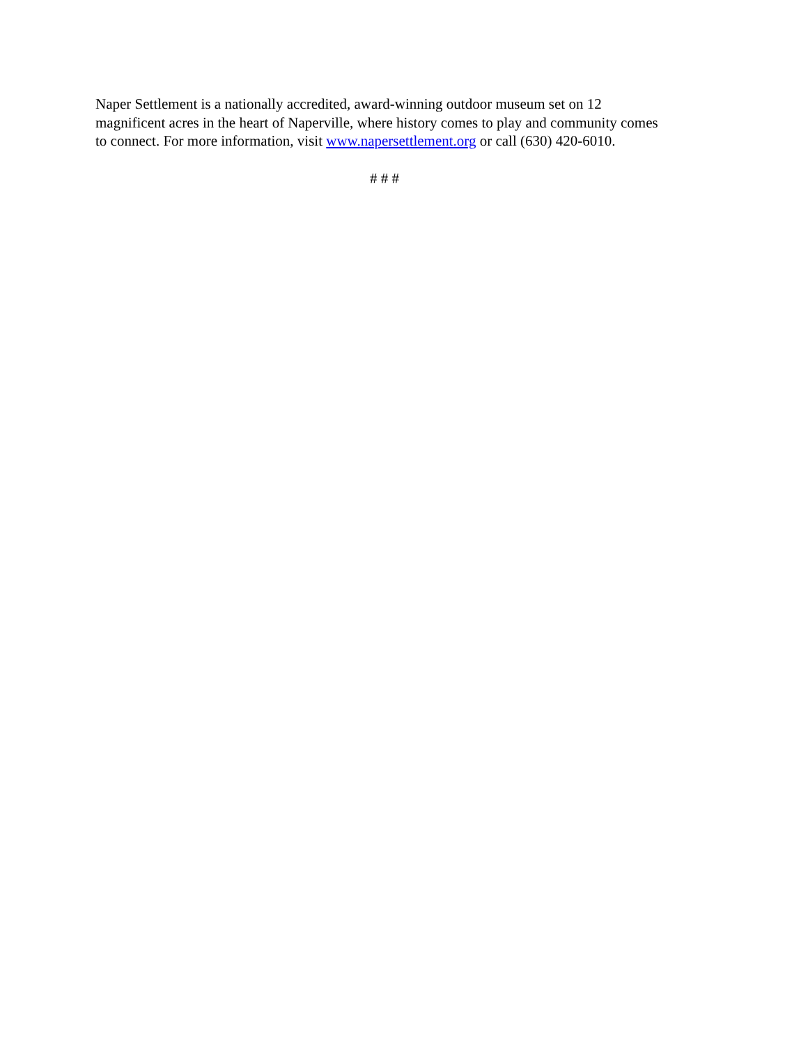Naper Settlement is a nationally accredited, award-winning outdoor museum set on 12
magnificent acres in the heart of Naperville, where history comes to play and community comes
to connect. For more information, visit www.napersettlement.org or call (630) 420-6010.
# # #